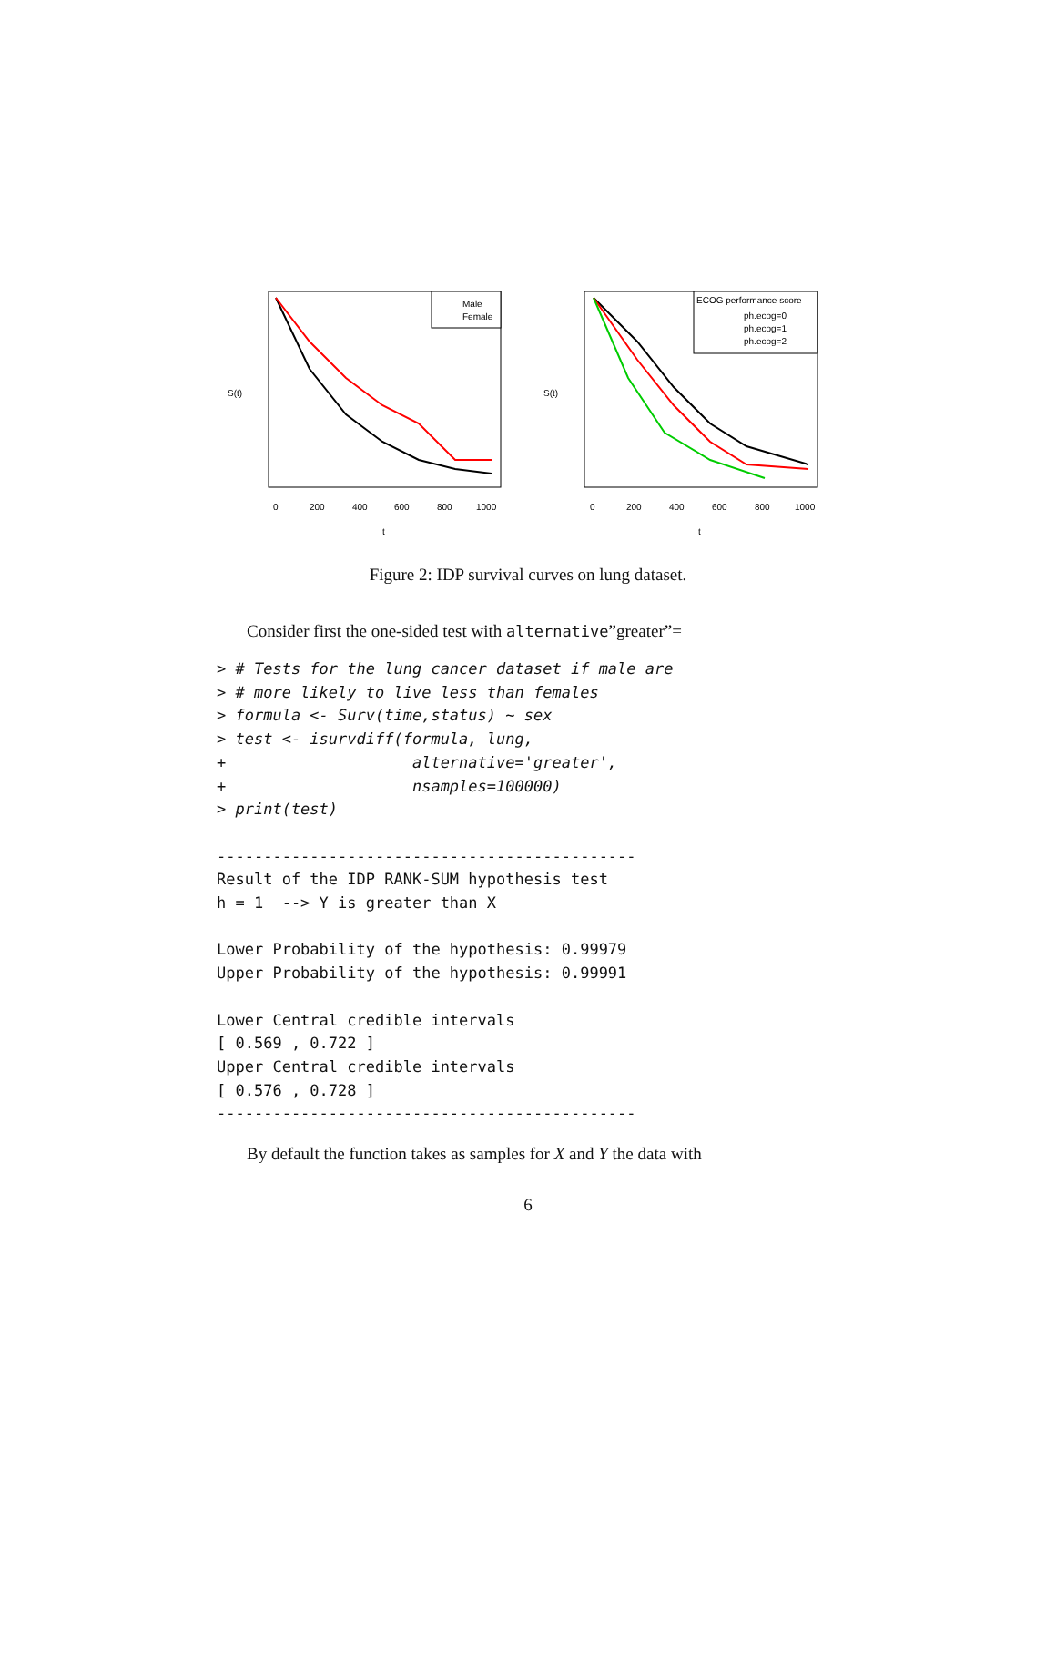Male
Female
ECOG performance score
ph.ecog=0
ph.ecog=1
ph.ecog=2
S(t)
S(t)
0
200
400
600
800
1000
0
200
400
600
800
1000
t
t
Figure 2: IDP survival curves on lung dataset.
Consider first the one-sided test with alternative”greater”=
> # Tests for the lung cancer dataset if male are
> # more likely to live less than females
> formula <- Surv(time,status) ~ sex
> test <- isurvdiff(formula, lung,
+                    alternative='greater',
+                    nsamples=100000)
> print(test)

---------------------------------------------
Result of the IDP RANK-SUM hypothesis test
h = 1  --> Y is greater than X

Lower Probability of the hypothesis: 0.99979
Upper Probability of the hypothesis: 0.99991

Lower Central credible intervals
[ 0.569 , 0.722 ]
Upper Central credible intervals
[ 0.576 , 0.728 ]
---------------------------------------------
By default the function takes as samples for X and Y the data with
6